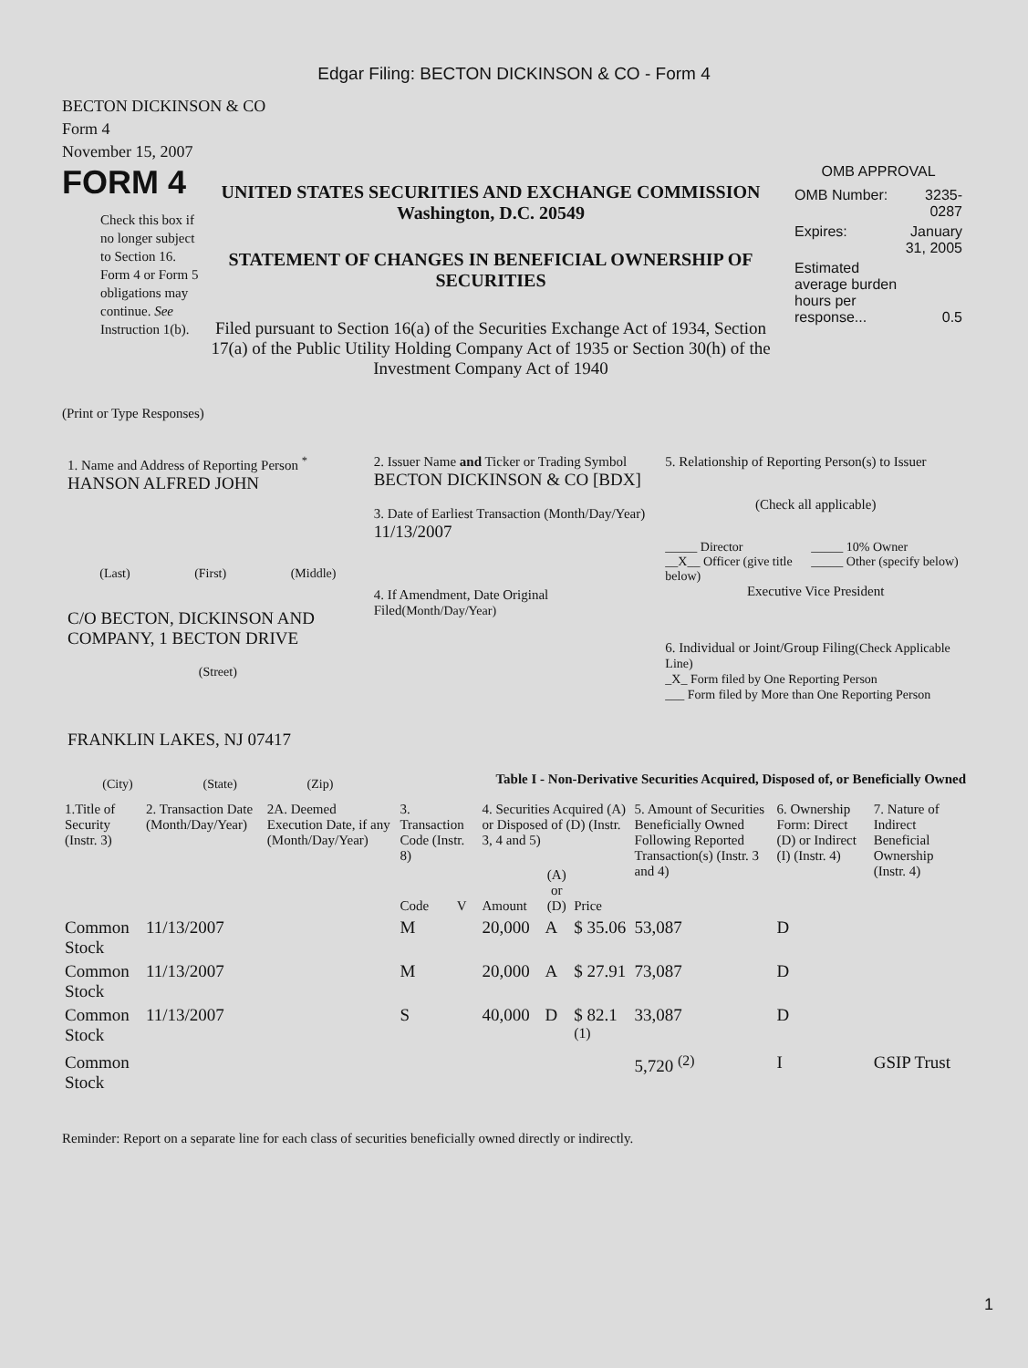Edgar Filing: BECTON DICKINSON & CO - Form 4
BECTON DICKINSON & CO
Form 4
November 15, 2007
FORM 4
Check this box if no longer subject to Section 16. Form 4 or Form 5 obligations may continue. See Instruction 1(b).
UNITED STATES SECURITIES AND EXCHANGE COMMISSION
Washington, D.C. 20549
STATEMENT OF CHANGES IN BENEFICIAL OWNERSHIP OF SECURITIES
Filed pursuant to Section 16(a) of the Securities Exchange Act of 1934, Section 17(a) of the Public Utility Holding Company Act of 1935 or Section 30(h) of the Investment Company Act of 1940
OMB APPROVAL
| OMB Number: | 3235-0287 |
| Expires: | January 31, 2005 |
| Estimated average burden hours per response... | 0.5 |
(Print or Type Responses)
1. Name and Address of Reporting Person <sup>*</sup>
HANSON ALFRED JOHN
(Last) (First) (Middle)
C/O BECTON, DICKINSON AND COMPANY, 1 BECTON DRIVE
(Street)
FRANKLIN LAKES, NJ 07417
(City) (State) (Zip)
2. Issuer Name and Ticker or Trading Symbol
BECTON DICKINSON & CO [BDX]
3. Date of Earliest Transaction (Month/Day/Year)
11/13/2007
4. If Amendment, Date Original Filed(Month/Day/Year)
5. Relationship of Reporting Person(s) to Issuer
(Check all applicable)
_____ Director
__X__ Officer (give title below)
_____ 10% Owner
_____ Other (specify below)
Executive Vice President
6. Individual or Joint/Group Filing(Check Applicable Line)
_X_ Form filed by One Reporting Person
___ Form filed by More than One Reporting Person
Table I - Non-Derivative Securities Acquired, Disposed of, or Beneficially Owned
| 1.Title of Security (Instr. 3) | 2. Transaction Date (Month/Day/Year) | 2A. Deemed Execution Date, if any (Month/Day/Year) | 3. Transaction Code (Instr. 8) | | 4. Securities Acquired (A) or Disposed of (D) (Instr. 3, 4 and 5) | | | 5. Amount of Securities Beneficially Owned Following Reported Transaction(s) (Instr. 3 and 4) | 6. Ownership Form: Direct (D) or Indirect (I) (Instr. 4) | 7. Nature of Indirect Beneficial Ownership (Instr. 4) |
| --- | --- | --- | --- | --- | --- | --- | --- | --- | --- | --- |
| | | | Code | V | Amount | (A) or (D) | Price | | | |
| Common Stock | 11/13/2007 | | M | | 20,000 | A | $ 35.06 | 53,087 | D | |
| Common Stock | 11/13/2007 | | M | | 20,000 | A | $ 27.91 | 73,087 | D | |
| Common Stock | 11/13/2007 | | S | | 40,000 | D | $ 82.1 <sup>(1)</sup> | 33,087 | D | |
| Common Stock | | | | | | | | 5,720 <sup>(2)</sup> | I | GSIP Trust |
Reminder: Report on a separate line for each class of securities beneficially owned directly or indirectly.
1